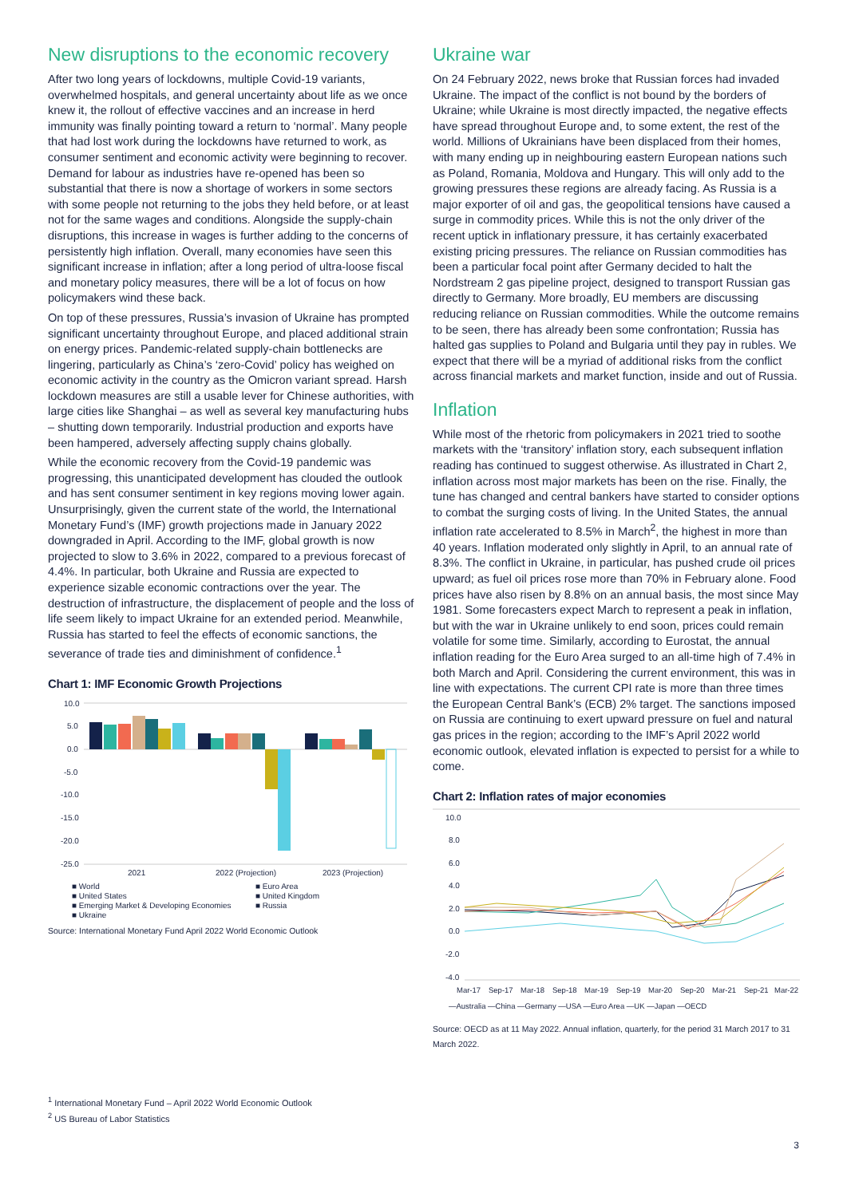New disruptions to the economic recovery
After two long years of lockdowns, multiple Covid-19 variants, overwhelmed hospitals, and general uncertainty about life as we once knew it, the rollout of effective vaccines and an increase in herd immunity was finally pointing toward a return to ‘normal’. Many people that had lost work during the lockdowns have returned to work, as consumer sentiment and economic activity were beginning to recover. Demand for labour as industries have re-opened has been so substantial that there is now a shortage of workers in some sectors with some people not returning to the jobs they held before, or at least not for the same wages and conditions. Alongside the supply-chain disruptions, this increase in wages is further adding to the concerns of persistently high inflation. Overall, many economies have seen this significant increase in inflation; after a long period of ultra-loose fiscal and monetary policy measures, there will be a lot of focus on how policymakers wind these back.
On top of these pressures, Russia’s invasion of Ukraine has prompted significant uncertainty throughout Europe, and placed additional strain on energy prices. Pandemic-related supply-chain bottlenecks are lingering, particularly as China’s ‘zero-Covid’ policy has weighed on economic activity in the country as the Omicron variant spread. Harsh lockdown measures are still a usable lever for Chinese authorities, with large cities like Shanghai – as well as several key manufacturing hubs – shutting down temporarily. Industrial production and exports have been hampered, adversely affecting supply chains globally.
While the economic recovery from the Covid-19 pandemic was progressing, this unanticipated development has clouded the outlook and has sent consumer sentiment in key regions moving lower again. Unsurprisingly, given the current state of the world, the International Monetary Fund’s (IMF) growth projections made in January 2022 downgraded in April. According to the IMF, global growth is now projected to slow to 3.6% in 2022, compared to a previous forecast of 4.4%. In particular, both Ukraine and Russia are expected to experience sizable economic contractions over the year. The destruction of infrastructure, the displacement of people and the loss of life seem likely to impact Ukraine for an extended period. Meanwhile, Russia has started to feel the effects of economic sanctions, the severance of trade ties and diminishment of confidence.<sup>1</sup>
Chart 1: IMF Economic Growth Projections
10.0
5.0
0.0
-5.0
-10.0
-15.0
-20.0
-25.0
2021
2022 (Projection)
2023 (Projection)
■ World ■ Euro Area ■ United States ■ United Kingdom ■ Emerging Market & Developing Economies ■ Russia ■ Ukraine
Source: International Monetary Fund April 2022 World Economic Outlook
Ukraine war
On 24 February 2022, news broke that Russian forces had invaded Ukraine. The impact of the conflict is not bound by the borders of Ukraine; while Ukraine is most directly impacted, the negative effects have spread throughout Europe and, to some extent, the rest of the world. Millions of Ukrainians have been displaced from their homes, with many ending up in neighbouring eastern European nations such as Poland, Romania, Moldova and Hungary. This will only add to the growing pressures these regions are already facing. As Russia is a major exporter of oil and gas, the geopolitical tensions have caused a surge in commodity prices. While this is not the only driver of the recent uptick in inflationary pressure, it has certainly exacerbated existing pricing pressures. The reliance on Russian commodities has been a particular focal point after Germany decided to halt the Nordstream 2 gas pipeline project, designed to transport Russian gas directly to Germany. More broadly, EU members are discussing reducing reliance on Russian commodities. While the outcome remains to be seen, there has already been some confrontation; Russia has halted gas supplies to Poland and Bulgaria until they pay in rubles. We expect that there will be a myriad of additional risks from the conflict across financial markets and market function, inside and out of Russia.
Inflation
While most of the rhetoric from policymakers in 2021 tried to soothe markets with the ‘transitory’ inflation story, each subsequent inflation reading has continued to suggest otherwise. As illustrated in Chart 2, inflation across most major markets has been on the rise. Finally, the tune has changed and central bankers have started to consider options to combat the surging costs of living. In the United States, the annual inflation rate accelerated to 8.5% in March<sup>2</sup>, the highest in more than 40 years. Inflation moderated only slightly in April, to an annual rate of 8.3%. The conflict in Ukraine, in particular, has pushed crude oil prices upward; as fuel oil prices rose more than 70% in February alone. Food prices have also risen by 8.8% on an annual basis, the most since May 1981. Some forecasters expect March to represent a peak in inflation, but with the war in Ukraine unlikely to end soon, prices could remain volatile for some time. Similarly, according to Eurostat, the annual inflation reading for the Euro Area surged to an all-time high of 7.4% in both March and April. Considering the current environment, this was in line with expectations. The current CPI rate is more than three times the European Central Bank’s (ECB) 2% target. The sanctions imposed on Russia are continuing to exert upward pressure on fuel and natural gas prices in the region; according to the IMF’s April 2022 world economic outlook, elevated inflation is expected to persist for a while to come.
Chart 2: Inflation rates of major economies
10.0
8.0
6.0
4.0
2.0
0.0
-2.0
-4.0
Mar-17
Sep-17
Mar-18
Sep-18
Mar-19
Sep-19
Mar-20
Sep-20
Mar-21
Sep-21
Mar-22
—Australia —China —Germany —USA —Euro Area —UK —Japan —OECD
Source: OECD as at 11 May 2022. Annual inflation, quarterly, for the period 31 March 2017 to 31 March 2022.
<sup>1</sup> International Monetary Fund – April 2022 World Economic Outlook
<sup>2</sup> US Bureau of Labor Statistics
3